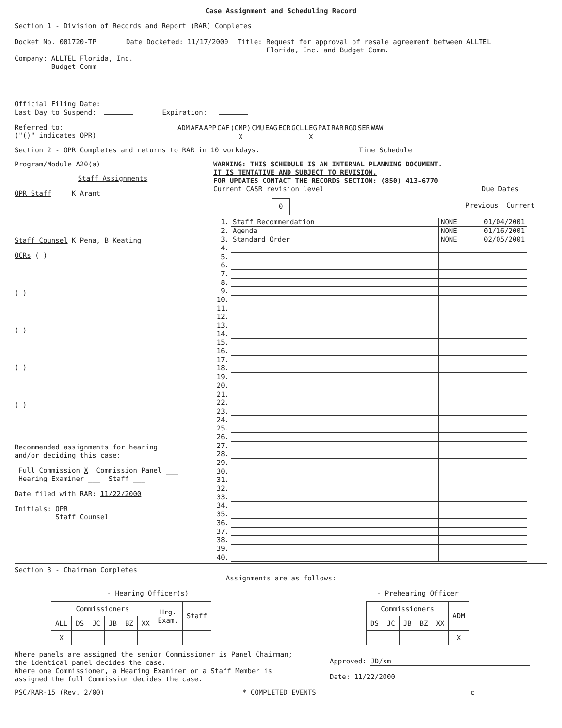Case Assignment and Scheduling Record
Section 1 - Division of Records and Report (RAR) Completes
Docket No. 001720-TP Date Docketed: 11/17/2000 Title: Request for approval of resale agreement between ALLTEL
Florida, Inc. and Budget Comm.
Company: ALLTEL Florida, Inc.
Budget Comm
Official Filing Date:
Last Day to Suspend: Expiration:
Referred to:
("()" indicates OPR)
| ADM | AFA | APP | CAF | (CMP) | CMU | EAG | ECR | GCL | LEG | PAI | RAR | RGO | SER | WAW |
| | | | | X | | | | | X | | | | | |
Section 2 - OPR Completes and returns to RAR in 10 workdays. Time Schedule
Program/Module A20(a)
Staff Assignments
OPR Staff K Arant
Staff Counsel K Pena, B Keating
OCRs ( )
( )
( )
( )
( )
Recommended assignments for hearing
and/or deciding this case:
Full Commission X Commission Panel ___
Hearing Examiner ___ Staff ___
Date filed with RAR: 11/22/2000
Initials: OPR
Staff Counsel
WARNING: THIS SCHEDULE IS AN INTERNAL PLANNING DOCUMENT.
IT IS TENTATIVE AND SUBJECT TO REVISION.
FOR UPDATES CONTACT THE RECORDS SECTION: (850) 413-6770
Current CASR revision level
0
Due Dates
Previous Current
| 1. | Staff Recommendation | NONE | 01/04/2001 |
| 2. | Agenda | NONE | 01/16/2001 |
| 3. | Standard Order | NONE | 02/05/2001 |
| 4. | | | |
| 5. | | | |
| 6. | | | |
| 7. | | | |
| 8. | | | |
| 9. | | | |
| 10. | | | |
| 11. | | | |
| 12. | | | |
| 13. | | | |
| 14. | | | |
| 15. | | | |
| 16. | | | |
| 17. | | | |
| 18. | | | |
| 19. | | | |
| 20. | | | |
| 21. | | | |
| 22. | | | |
| 23. | | | |
| 24. | | | |
| 25. | | | |
| 26. | | | |
| 27. | | | |
| 28. | | | |
| 29. | | | |
| 30. | | | |
| 31. | | | |
| 32. | | | |
| 33. | | | |
| 34. | | | |
| 35. | | | |
| 36. | | | |
| 37. | | | |
| 38. | | | |
| 39. | | | |
| 40. | | | |
Section 3 - Chairman Completes
Assignments are as follows:
- Hearing Officer(s)
| Commissioners | | | | | | Hrg. Exam. | Staff |
| --- | --- | --- | --- | --- | --- | --- | --- |
| ALL | DS | JC | JB | BZ | XX | | |
| X | | | | | | | |
- Prehearing Officer
| Commissioners | | | | | ADM |
| --- | --- | --- | --- | --- | --- |
| DS | JC | JB | BZ | XX | |
| | | | | | X |
Where panels are assigned the senior Commissioner is Panel Chairman;
the identical panel decides the case.
Where one Commissioner, a Hearing Examiner or a Staff Member is
assigned the full Commission decides the case.
Approved: JD/sm
Date: 11/22/2000
PSC/RAR-15 (Rev. 2/00) * COMPLETED EVENTS c